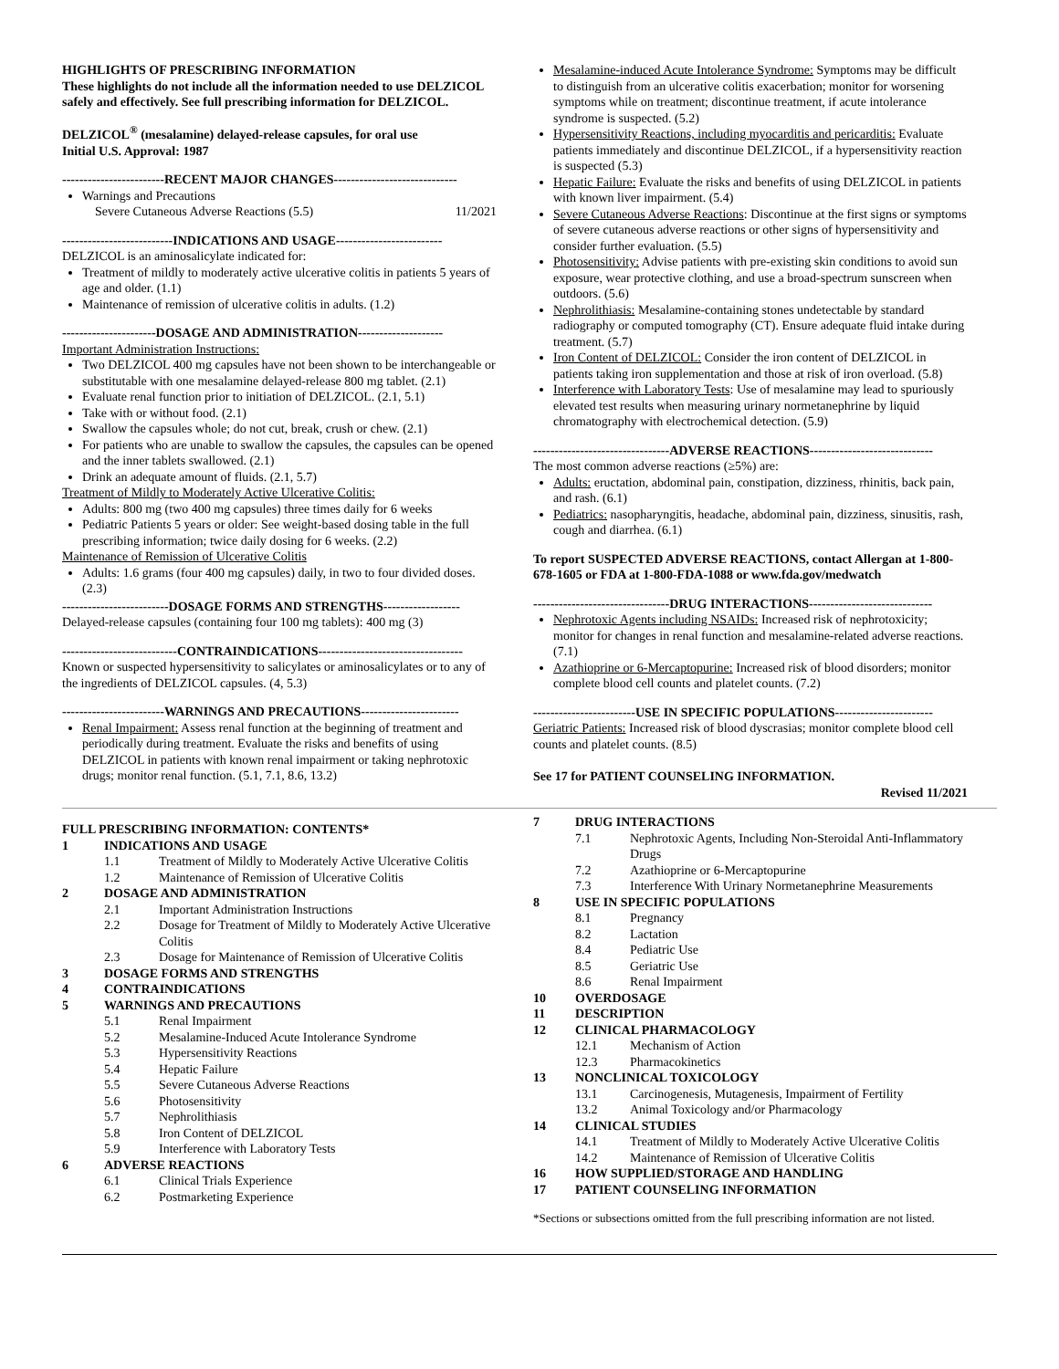HIGHLIGHTS OF PRESCRIBING INFORMATION
These highlights do not include all the information needed to use DELZICOL safely and effectively. See full prescribing information for DELZICOL.
DELZICOL<sup>®</sup> (mesalamine) delayed-release capsules, for oral use
Initial U.S. Approval: 1987
------------------------RECENT MAJOR CHANGES-----------------------------
Warnings and Precautions
Severe Cutaneous Adverse Reactions (5.5) 11/2021
--------------------------INDICATIONS AND USAGE-------------------------
DELZICOL is an aminosalicylate indicated for:
Treatment of mildly to moderately active ulcerative colitis in patients 5 years of age and older. (1.1)
Maintenance of remission of ulcerative colitis in adults. (1.2)
----------------------DOSAGE AND ADMINISTRATION--------------------
Important Administration Instructions:
Two DELZICOL 400 mg capsules have not been shown to be interchangeable or substitutable with one mesalamine delayed-release 800 mg tablet. (2.1)
Evaluate renal function prior to initiation of DELZICOL. (2.1, 5.1)
Take with or without food. (2.1)
Swallow the capsules whole; do not cut, break, crush or chew. (2.1)
For patients who are unable to swallow the capsules, the capsules can be opened and the inner tablets swallowed. (2.1)
Drink an adequate amount of fluids. (2.1, 5.7)
Treatment of Mildly to Moderately Active Ulcerative Colitis:
Adults: 800 mg (two 400 mg capsules) three times daily for 6 weeks
Pediatric Patients 5 years or older: See weight-based dosing table in the full prescribing information; twice daily dosing for 6 weeks. (2.2)
Maintenance of Remission of Ulcerative Colitis
Adults: 1.6 grams (four 400 mg capsules) daily, in two to four divided doses. (2.3)
-------------------------DOSAGE FORMS AND STRENGTHS------------------
Delayed-release capsules (containing four 100 mg tablets): 400 mg (3)
---------------------------CONTRAINDICATIONS----------------------------------
Known or suspected hypersensitivity to salicylates or aminosalicylates or to any of the ingredients of DELZICOL capsules. (4, 5.3)
------------------------WARNINGS AND PRECAUTIONS-----------------------
Renal Impairment: Assess renal function at the beginning of treatment and periodically during treatment. Evaluate the risks and benefits of using DELZICOL in patients with known renal impairment or taking nephrotoxic drugs; monitor renal function. (5.1, 7.1, 8.6, 13.2)
Mesalamine-induced Acute Intolerance Syndrome: Symptoms may be difficult to distinguish from an ulcerative colitis exacerbation; monitor for worsening symptoms while on treatment; discontinue treatment, if acute intolerance syndrome is suspected. (5.2)
Hypersensitivity Reactions, including myocarditis and pericarditis: Evaluate patients immediately and discontinue DELZICOL, if a hypersensitivity reaction is suspected (5.3)
Hepatic Failure: Evaluate the risks and benefits of using DELZICOL in patients with known liver impairment. (5.4)
Severe Cutaneous Adverse Reactions: Discontinue at the first signs or symptoms of severe cutaneous adverse reactions or other signs of hypersensitivity and consider further evaluation. (5.5)
Photosensitivity: Advise patients with pre-existing skin conditions to avoid sun exposure, wear protective clothing, and use a broad-spectrum sunscreen when outdoors. (5.6)
Nephrolithiasis: Mesalamine-containing stones undetectable by standard radiography or computed tomography (CT). Ensure adequate fluid intake during treatment. (5.7)
Iron Content of DELZICOL: Consider the iron content of DELZICOL in patients taking iron supplementation and those at risk of iron overload. (5.8)
Interference with Laboratory Tests: Use of mesalamine may lead to spuriously elevated test results when measuring urinary normetanephrine by liquid chromatography with electrochemical detection. (5.9)
--------------------------------ADVERSE REACTIONS-----------------------------
The most common adverse reactions (≥5%) are:
Adults: eructation, abdominal pain, constipation, dizziness, rhinitis, back pain, and rash. (6.1)
Pediatrics: nasopharyngitis, headache, abdominal pain, dizziness, sinusitis, rash, cough and diarrhea. (6.1)
To report SUSPECTED ADVERSE REACTIONS, contact Allergan at 1-800-678-1605 or FDA at 1-800-FDA-1088 or www.fda.gov/medwatch
--------------------------------DRUG INTERACTIONS-----------------------------
Nephrotoxic Agents including NSAIDs: Increased risk of nephrotoxicity; monitor for changes in renal function and mesalamine-related adverse reactions. (7.1)
Azathioprine or 6-Mercaptopurine: Increased risk of blood disorders; monitor complete blood cell counts and platelet counts. (7.2)
------------------------USE IN SPECIFIC POPULATIONS-----------------------
Geriatric Patients: Increased risk of blood dyscrasias; monitor complete blood cell counts and platelet counts. (8.5)
See 17 for PATIENT COUNSELING INFORMATION.
Revised 11/2021
FULL PRESCRIBING INFORMATION: CONTENTS*
| 1 | INDICATIONS AND USAGE | |
| | 1.1 | Treatment of Mildly to Moderately Active Ulcerative Colitis |
| | 1.2 | Maintenance of Remission of Ulcerative Colitis |
| 2 | DOSAGE AND ADMINISTRATION | |
| | 2.1 | Important Administration Instructions |
| | 2.2 | Dosage for Treatment of Mildly to Moderately Active Ulcerative Colitis |
| | 2.3 | Dosage for Maintenance of Remission of Ulcerative Colitis |
| 3 | DOSAGE FORMS AND STRENGTHS | |
| 4 | CONTRAINDICATIONS | |
| 5 | WARNINGS AND PRECAUTIONS | |
| | 5.1 | Renal Impairment |
| | 5.2 | Mesalamine-Induced Acute Intolerance Syndrome |
| | 5.3 | Hypersensitivity Reactions |
| | 5.4 | Hepatic Failure |
| | 5.5 | Severe Cutaneous Adverse Reactions |
| | 5.6 | Photosensitivity |
| | 5.7 | Nephrolithiasis |
| | 5.8 | Iron Content of DELZICOL |
| | 5.9 | Interference with Laboratory Tests |
| 6 | ADVERSE REACTIONS | |
| | 6.1 | Clinical Trials Experience |
| | 6.2 | Postmarketing Experience |
| 7 | DRUG INTERACTIONS | |
| | 7.1 | Nephrotoxic Agents, Including Non-Steroidal Anti-Inflammatory Drugs |
| | 7.2 | Azathioprine or 6-Mercaptopurine |
| | 7.3 | Interference With Urinary Normetanephrine Measurements |
| 8 | USE IN SPECIFIC POPULATIONS | |
| | 8.1 | Pregnancy |
| | 8.2 | Lactation |
| | 8.4 | Pediatric Use |
| | 8.5 | Geriatric Use |
| | 8.6 | Renal Impairment |
| 10 | OVERDOSAGE | |
| 11 | DESCRIPTION | |
| 12 | CLINICAL PHARMACOLOGY | |
| | 12.1 | Mechanism of Action |
| | 12.3 | Pharmacokinetics |
| 13 | NONCLINICAL TOXICOLOGY | |
| | 13.1 | Carcinogenesis, Mutagenesis, Impairment of Fertility |
| | 13.2 | Animal Toxicology and/or Pharmacology |
| 14 | CLINICAL STUDIES | |
| | 14.1 | Treatment of Mildly to Moderately Active Ulcerative Colitis |
| | 14.2 | Maintenance of Remission of Ulcerative Colitis |
| 16 | HOW SUPPLIED/STORAGE AND HANDLING | |
| 17 | PATIENT COUNSELING INFORMATION | |
*Sections or subsections omitted from the full prescribing information are not listed.